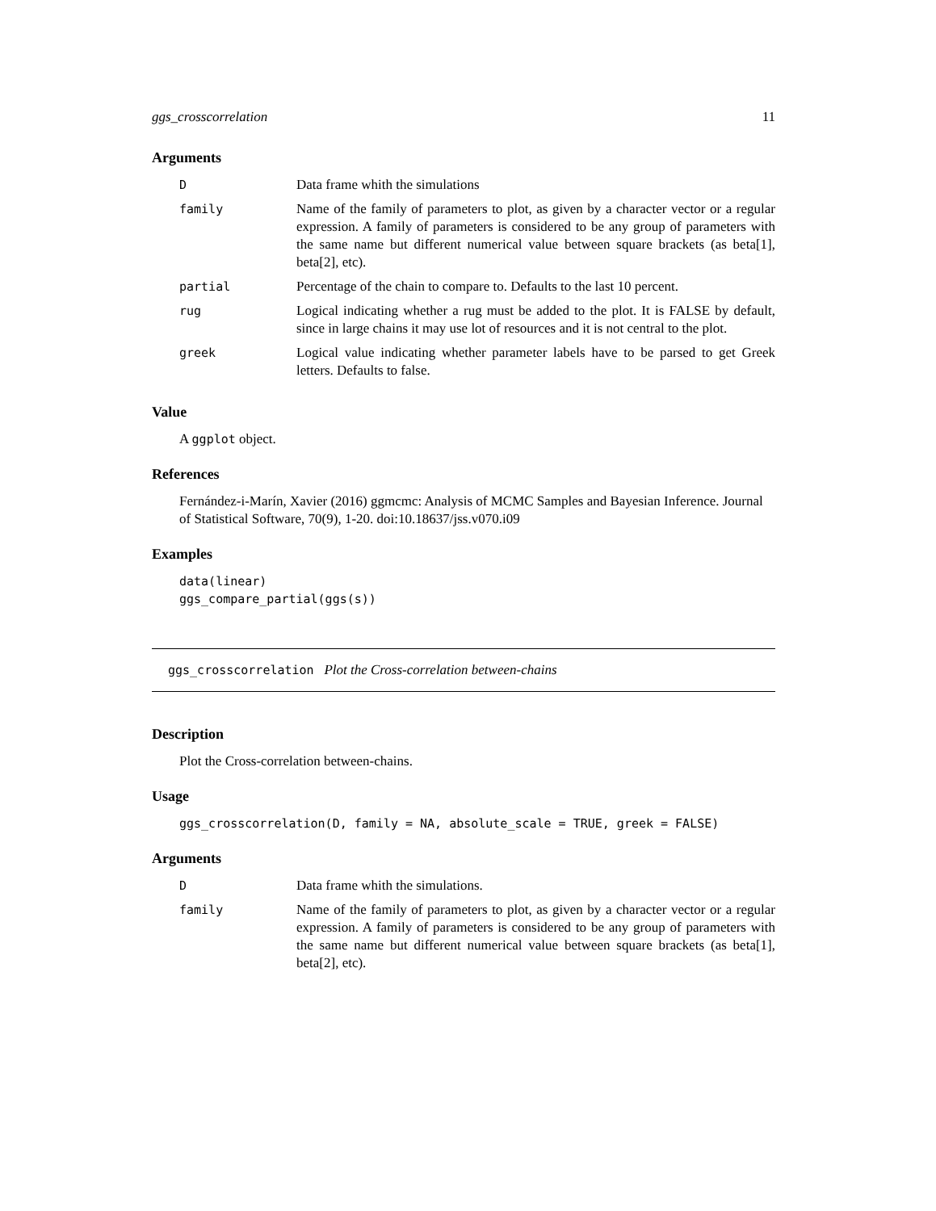ggs_crosscorrelation 11
Arguments
| D | Data frame whith the simulations |
| family | Name of the family of parameters to plot, as given by a character vector or a regular expression. A family of parameters is considered to be any group of parameters with the same name but different numerical value between square brackets (as beta[1], beta[2], etc). |
| partial | Percentage of the chain to compare to. Defaults to the last 10 percent. |
| rug | Logical indicating whether a rug must be added to the plot. It is FALSE by default, since in large chains it may use lot of resources and it is not central to the plot. |
| greek | Logical value indicating whether parameter labels have to be parsed to get Greek letters. Defaults to false. |
Value
A ggplot object.
References
Fernández-i-Marín, Xavier (2016) ggmcmc: Analysis of MCMC Samples and Bayesian Inference. Journal of Statistical Software, 70(9), 1-20. doi:10.18637/jss.v070.i09
Examples
data(linear)
ggs_compare_partial(ggs(s))
ggs_crosscorrelation Plot the Cross-correlation between-chains
Description
Plot the Cross-correlation between-chains.
Usage
ggs_crosscorrelation(D, family = NA, absolute_scale = TRUE, greek = FALSE)
Arguments
| D | Data frame whith the simulations. |
| family | Name of the family of parameters to plot, as given by a character vector or a regular expression. A family of parameters is considered to be any group of parameters with the same name but different numerical value between square brackets (as beta[1], beta[2], etc). |